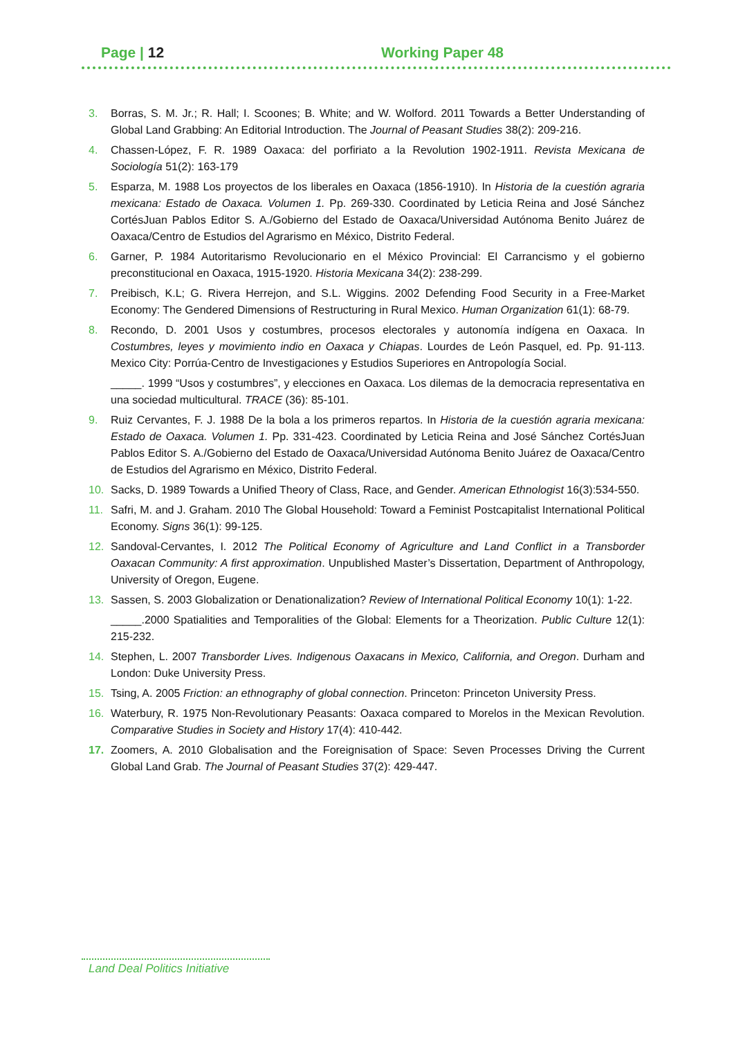Page | 12 Working Paper 48
3. Borras, S. M. Jr.; R. Hall; I. Scoones; B. White; and W. Wolford. 2011 Towards a Better Understanding of Global Land Grabbing: An Editorial Introduction. The Journal of Peasant Studies 38(2): 209-216.
4. Chassen-López, F. R. 1989 Oaxaca: del porfiriato a la Revolution 1902-1911. Revista Mexicana de Sociología 51(2): 163-179
5. Esparza, M. 1988 Los proyectos de los liberales en Oaxaca (1856-1910). In Historia de la cuestión agraria mexicana: Estado de Oaxaca. Volumen 1. Pp. 269-330. Coordinated by Leticia Reina and José Sánchez CortésJuan Pablos Editor S. A./Gobierno del Estado de Oaxaca/Universidad Autónoma Benito Juárez de Oaxaca/Centro de Estudios del Agrarismo en México, Distrito Federal.
6. Garner, P. 1984 Autoritarismo Revolucionario en el México Provincial: El Carrancismo y el gobierno preconstitucional en Oaxaca, 1915-1920. Historia Mexicana 34(2): 238-299.
7. Preibisch, K.L; G. Rivera Herrejon, and S.L. Wiggins. 2002 Defending Food Security in a Free-Market Economy: The Gendered Dimensions of Restructuring in Rural Mexico. Human Organization 61(1): 68-79.
8. Recondo, D. 2001 Usos y costumbres, procesos electorales y autonomía indígena en Oaxaca. In Costumbres, leyes y movimiento indio en Oaxaca y Chiapas. Lourdes de León Pasquel, ed. Pp. 91-113. Mexico City: Porrúa-Centro de Investigaciones y Estudios Superiores en Antropología Social.
_____. 1999 “Usos y costumbres”, y elecciones en Oaxaca. Los dilemas de la democracia representativa en una sociedad multicultural. TRACE (36): 85-101.
9. Ruiz Cervantes, F. J. 1988 De la bola a los primeros repartos. In Historia de la cuestión agraria mexicana: Estado de Oaxaca. Volumen 1. Pp. 331-423. Coordinated by Leticia Reina and José Sánchez CortésJuan Pablos Editor S. A./Gobierno del Estado de Oaxaca/Universidad Autónoma Benito Juárez de Oaxaca/Centro de Estudios del Agrarismo en México, Distrito Federal.
10. Sacks, D. 1989 Towards a Unified Theory of Class, Race, and Gender. American Ethnologist 16(3):534-550.
11. Safri, M. and J. Graham. 2010 The Global Household: Toward a Feminist Postcapitalist International Political Economy. Signs 36(1): 99-125.
12. Sandoval-Cervantes, I. 2012 The Political Economy of Agriculture and Land Conflict in a Transborder Oaxacan Community: A first approximation. Unpublished Master’s Dissertation, Department of Anthropology, University of Oregon, Eugene.
13. Sassen, S. 2003 Globalization or Denationalization? Review of International Political Economy 10(1): 1-22.
_____.2000 Spatialities and Temporalities of the Global: Elements for a Theorization. Public Culture 12(1): 215-232.
14. Stephen, L. 2007 Transborder Lives. Indigenous Oaxacans in Mexico, California, and Oregon. Durham and London: Duke University Press.
15. Tsing, A. 2005 Friction: an ethnography of global connection. Princeton: Princeton University Press.
16. Waterbury, R. 1975 Non-Revolutionary Peasants: Oaxaca compared to Morelos in the Mexican Revolution. Comparative Studies in Society and History 17(4): 410-442.
17. Zoomers, A. 2010 Globalisation and the Foreignisation of Space: Seven Processes Driving the Current Global Land Grab. The Journal of Peasant Studies 37(2): 429-447.
Land Deal Politics Initiative